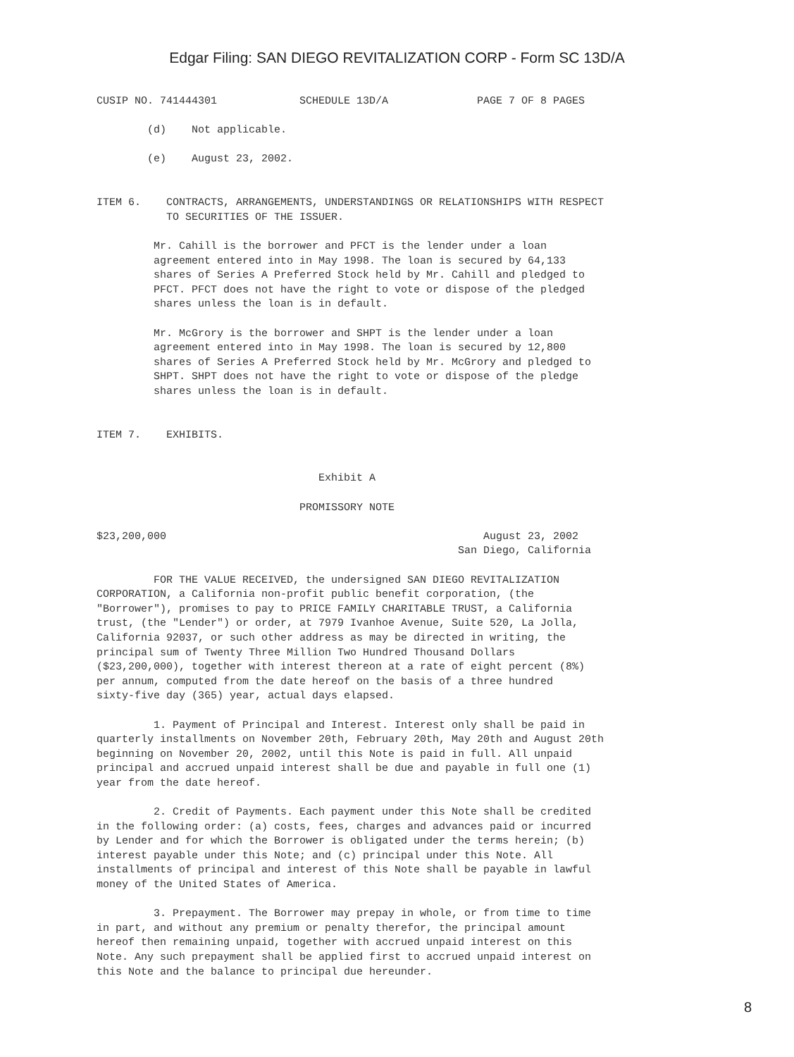Edgar Filing: SAN DIEGO REVITALIZATION CORP - Form SC 13D/A
CUSIP NO. 741444301             SCHEDULE 13D/A              PAGE 7 OF 8 PAGES

        (d)    Not applicable.

        (e)    August 23, 2002.


ITEM 6.    CONTRACTS, ARRANGEMENTS, UNDERSTANDINGS OR RELATIONSHIPS WITH RESPECT
           TO SECURITIES OF THE ISSUER.

         Mr. Cahill is the borrower and PFCT is the lender under a loan
         agreement entered into in May 1998. The loan is secured by 64,133
         shares of Series A Preferred Stock held by Mr. Cahill and pledged to
         PFCT. PFCT does not have the right to vote or dispose of the pledged
         shares unless the loan is in default.

         Mr. McGrory is the borrower and SHPT is the lender under a loan
         agreement entered into in May 1998. The loan is secured by 12,800
         shares of Series A Preferred Stock held by Mr. McGrory and pledged to
         SHPT. SHPT does not have the right to vote or dispose of the pledge
         shares unless the loan is in default.


ITEM 7.    EXHIBITS.


                                   Exhibit A

                                PROMISSORY NOTE

$23,200,000                                                  August 23, 2002
                                                         San Diego, California

         FOR THE VALUE RECEIVED, the undersigned SAN DIEGO REVITALIZATION
CORPORATION, a California non-profit public benefit corporation, (the
"Borrower"), promises to pay to PRICE FAMILY CHARITABLE TRUST, a California
trust, (the "Lender") or order, at 7979 Ivanhoe Avenue, Suite 520, La Jolla,
California 92037, or such other address as may be directed in writing, the
principal sum of Twenty Three Million Two Hundred Thousand Dollars
($23,200,000), together with interest thereon at a rate of eight percent (8%)
per annum, computed from the date hereof on the basis of a three hundred
sixty-five day (365) year, actual days elapsed.

         1. Payment of Principal and Interest. Interest only shall be paid in
quarterly installments on November 20th, February 20th, May 20th and August 20th
beginning on November 20, 2002, until this Note is paid in full. All unpaid
principal and accrued unpaid interest shall be due and payable in full one (1)
year from the date hereof.

         2. Credit of Payments. Each payment under this Note shall be credited
in the following order: (a) costs, fees, charges and advances paid or incurred
by Lender and for which the Borrower is obligated under the terms herein; (b)
interest payable under this Note; and (c) principal under this Note. All
installments of principal and interest of this Note shall be payable in lawful
money of the United States of America.

         3. Prepayment. The Borrower may prepay in whole, or from time to time
in part, and without any premium or penalty therefor, the principal amount
hereof then remaining unpaid, together with accrued unpaid interest on this
Note. Any such prepayment shall be applied first to accrued unpaid interest on
this Note and the balance to principal due hereunder.
8